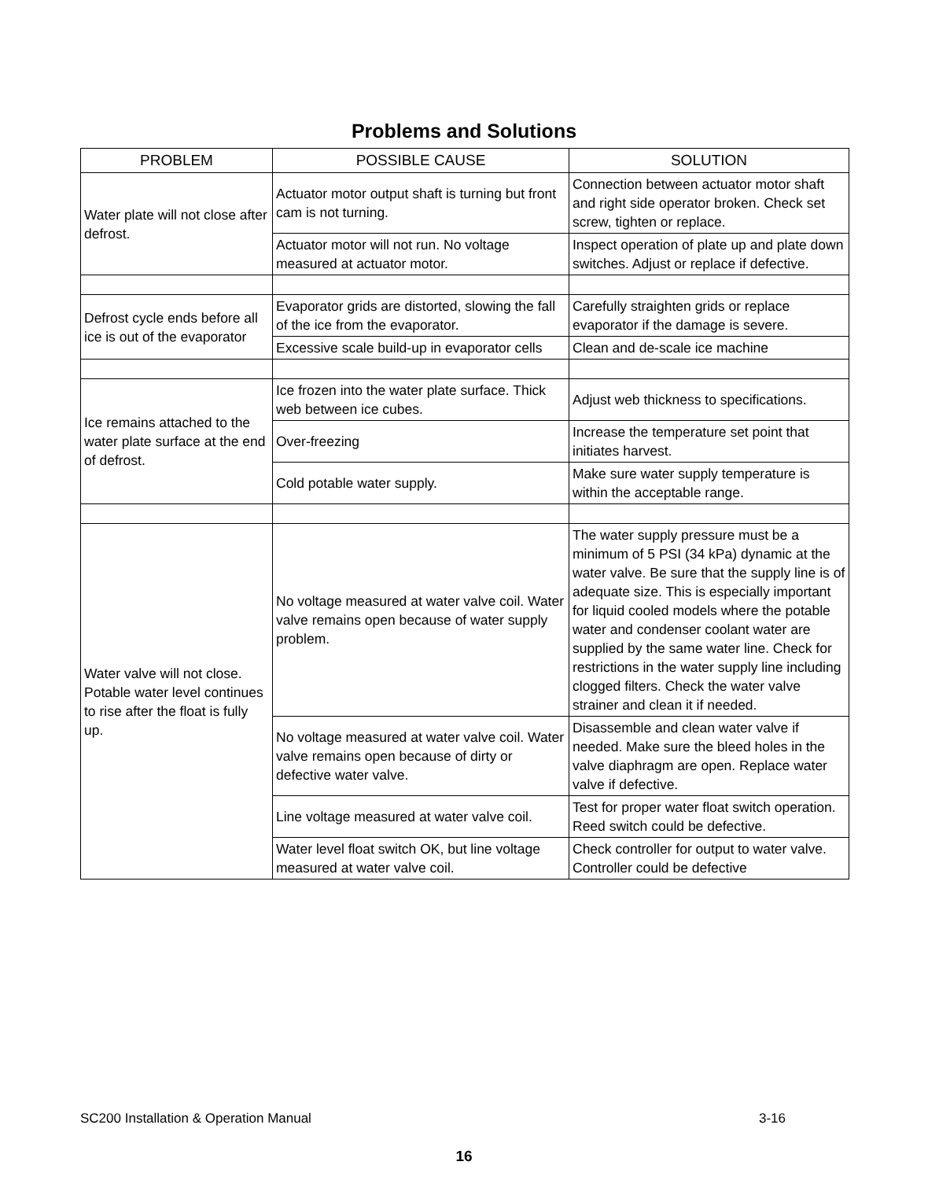Problems and Solutions
| PROBLEM | POSSIBLE CAUSE | SOLUTION |
| --- | --- | --- |
| Water plate will not close after defrost. | Actuator motor output shaft is turning but front cam is not turning. | Connection between actuator motor shaft and right side operator broken. Check set screw, tighten or replace. |
| | Actuator motor will not run. No voltage measured at actuator motor. | Inspect operation of plate up and plate down switches. Adjust or replace if defective. |
| Defrost cycle ends before all ice is out of the evaporator | Evaporator grids are distorted, slowing the fall of the ice from the evaporator. | Carefully straighten grids or replace evaporator if the damage is severe. |
| | Excessive scale build-up in evaporator cells | Clean and de-scale ice machine |
| Ice remains attached to the water plate surface at the end of defrost. | Ice frozen into the water plate surface. Thick web between ice cubes. | Adjust web thickness to specifications. |
| | Over-freezing | Increase the temperature set point that initiates harvest. |
| | Cold potable water supply. | Make sure water supply temperature is within the acceptable range. |
| Water valve will not close. Potable water level continues to rise after the float is fully up. | No voltage measured at water valve coil. Water valve remains open because of water supply problem. | The water supply pressure must be a minimum of 5 PSI (34 kPa) dynamic at the water valve. Be sure that the supply line is of adequate size. This is especially important for liquid cooled models where the potable water and condenser coolant water are supplied by the same water line. Check for restrictions in the water supply line including clogged filters. Check the water valve strainer and clean it if needed. |
| | No voltage measured at water valve coil. Water valve remains open because of dirty or defective water valve. | Disassemble and clean water valve if needed. Make sure the bleed holes in the valve diaphragm are open. Replace water valve if defective. |
| | Line voltage measured at water valve coil. | Test for proper water float switch operation. Reed switch could be defective. |
| | Water level float switch OK, but line voltage measured at water valve coil. | Check controller for output to water valve. Controller could be defective |
SC200 Installation & Operation Manual
3-16
16